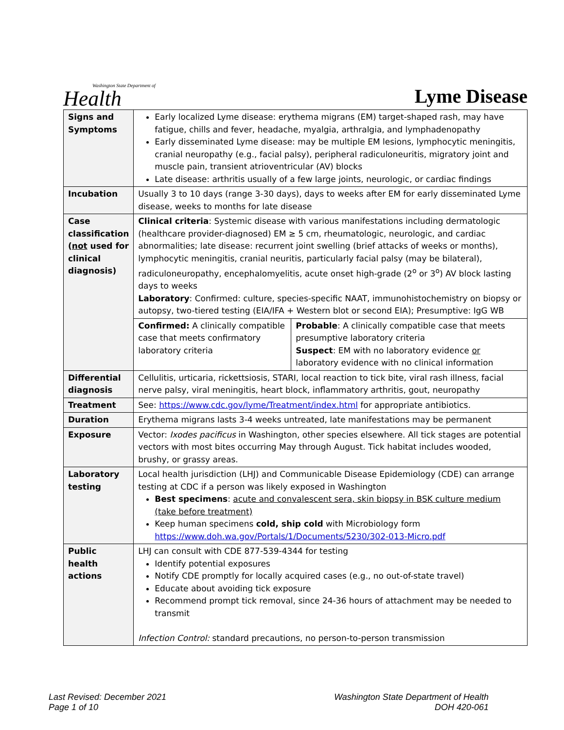Washington State Department of
Health
Lyme Disease
| Signs and Symptoms | Early localized Lyme disease: erythema migrans (EM) target-shaped rash, may have fatigue, chills and fever, headache, myalgia, arthralgia, and lymphadenopathy Early disseminated Lyme disease: may be multiple EM lesions, lymphocytic meningitis, cranial neuropathy (e.g., facial palsy), peripheral radiculoneuritis, migratory joint and muscle pain, transient atrioventricular (AV) blocks Late disease: arthritis usually of a few large joints, neurologic, or cardiac findings |
| Incubation | Usually 3 to 10 days (range 3-30 days), days to weeks after EM for early disseminated Lyme disease, weeks to months for late disease |
| Case classification ( not used for clinical diagnosis) | Clinical criteria : Systemic disease with various manifestations including dermatologic (healthcare provider-diagnosed) EM ≥ 5 cm, rheumatologic, neurologic, and cardiac abnormalities; late disease: recurrent joint swelling (brief attacks of weeks or months), lymphocytic meningitis, cranial neuritis, particularly facial palsy (may be bilateral), radiculoneuropathy, encephalomyelitis, acute onset high-grade (2<sup>o</sup> or 3<sup>o</sup>) AV block lasting days to weeks Laboratory : Confirmed: culture, species-specific NAAT, immunohistochemistry on biopsy or autopsy, two-tiered testing (EIA/IFA + Western blot or second EIA); Presumptive: IgG WB |
| | / Confirmed: A clinically compatible case that meets confirmatory laboratory criteria / Probable : A clinically compatible case that meets presumptive laboratory criteria Suspect : EM with no laboratory evidence or laboratory evidence with no clinical information / |
| Differential diagnosis | Cellulitis, urticaria, rickettsiosis, STARI, local reaction to tick bite, viral rash illness, facial nerve palsy, viral meningitis, heart block, inflammatory arthritis, gout, neuropathy |
| Treatment | See: https://www.cdc.gov/lyme/Treatment/index.html for appropriate antibiotics. |
| Duration | Erythema migrans lasts 3-4 weeks untreated, late manifestations may be permanent |
| Exposure | Vector: Ixodes pacificus in Washington, other species elsewhere. All tick stages are potential vectors with most bites occurring May through August. Tick habitat includes wooded, brushy, or grassy areas. |
| Laboratory testing | Local health jurisdiction (LHJ) and Communicable Disease Epidemiology (CDE) can arrange testing at CDC if a person was likely exposed in Washington Best specimens : acute and convalescent sera, skin biopsy in BSK culture medium (take before treatment) Keep human specimens cold, ship cold with Microbiology form https://www.doh.wa.gov/Portals/1/Documents/5230/302-013-Micro.pdf |
| Public health actions | LHJ can consult with CDE 877-539-4344 for testing Identify potential exposures Notify CDE promptly for locally acquired cases (e.g., no out-of-state travel) Educate about avoiding tick exposure Recommend prompt tick removal, since 24-36 hours of attachment may be needed to transmit Infection Control: standard precautions, no person-to-person transmission |
Last Revised: December 2021
Page 1 of 10
Washington State Department of Health
DOH 420-061